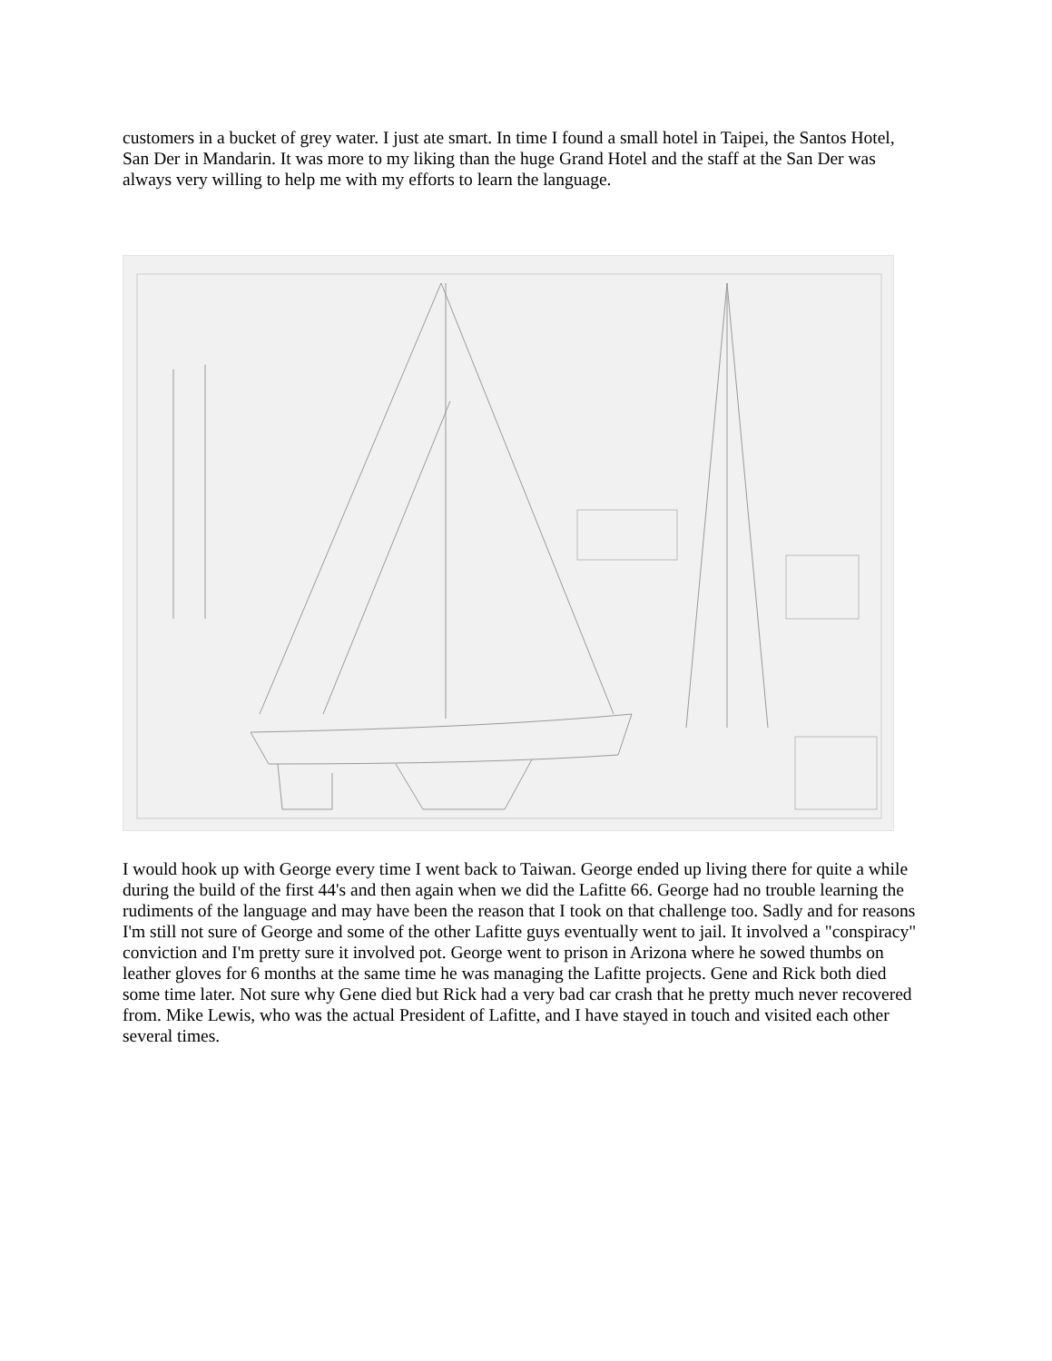customers in a bucket of grey water. I just ate smart. In time I found a small hotel in Taipei, the Santos Hotel, San Der in Mandarin. It was more to my liking than the huge Grand Hotel and the staff at the San Der was always very willing to help me with my efforts to learn the language.
I would hook up with George every time I went back to Taiwan. George ended up living there for quite a while during the build of the first 44's and then again when we did the Lafitte 66. George had no trouble learning the rudiments of the language and may have been the reason that I took on that challenge too. Sadly and for reasons I'm still not sure of George and some of the other Lafitte guys eventually went to jail. It involved a "conspiracy" conviction and I'm pretty sure it involved pot. George went to prison in Arizona where he sowed thumbs on leather gloves for 6 months at the same time he was managing the Lafitte projects. Gene and Rick both died some time later. Not sure why Gene died but Rick had a very bad car crash that he pretty much never recovered from. Mike Lewis, who was the actual President of Lafitte, and I have stayed in touch and visited each other several times.